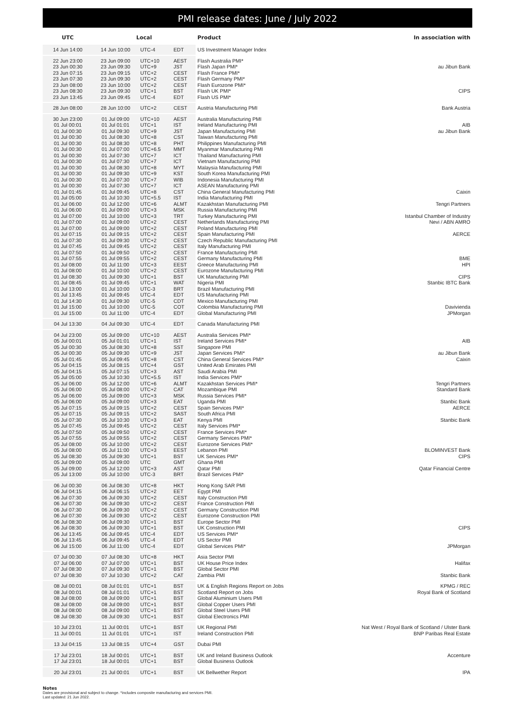PMI release dates: June / July 2022
| UTC | Local | | | Product | In association with |
| --- | --- | --- | --- | --- | --- |
| 14 Jun 14:00 | 14 Jun 10:00 | UTC-4 | EDT | US Investment Manager Index | |
| 22 Jun 23:00 | 23 Jun 09:00 | UTC+10 | AEST | Flash Australia PMI* | |
| 23 Jun 00:30 | 23 Jun 09:30 | UTC+9 | JST | Flash Japan PMI* | au Jibun Bank |
| 23 Jun 07:15 | 23 Jun 09:15 | UTC+2 | CEST | Flash France PMI* | |
| 23 Jun 07:30 | 23 Jun 09:30 | UTC+2 | CEST | Flash Germany PMI* | |
| 23 Jun 08:00 | 23 Jun 10:00 | UTC+2 | CEST | Flash Eurozone PMI* | |
| 23 Jun 08:30 | 23 Jun 09:30 | UTC+1 | BST | Flash UK PMI* | CIPS |
| 23 Jun 13:45 | 23 Jun 09:45 | UTC-4 | EDT | Flash US PMI* | |
| 28 Jun 08:00 | 28 Jun 10:00 | UTC+2 | CEST | Austria Manufacturing PMI | Bank Austria |
| 30 Jun 23:00 | 01 Jul 09:00 | UTC+10 | AEST | Australia Manufacturing PMI | |
| 01 Jul 00:01 | 01 Jul 01:01 | UTC+1 | IST | Ireland Manufacturing PMI | AIB |
| 01 Jul 00:30 | 01 Jul 09:30 | UTC+9 | JST | Japan Manufacturing PMI | au Jibun Bank |
| 01 Jul 00:30 | 01 Jul 08:30 | UTC+8 | CST | Taiwan Manufacturing PMI | |
| 01 Jul 00:30 | 01 Jul 08:30 | UTC+8 | PHT | Philippines Manufacturing PMI | |
| 01 Jul 00:30 | 01 Jul 07:00 | UTC+6.5 | MMT | Myanmar Manufacturing PMI | |
| 01 Jul 00:30 | 01 Jul 07:30 | UTC+7 | ICT | Thailand Manufacturing PMI | |
| 01 Jul 00:30 | 01 Jul 07:30 | UTC+7 | ICT | Vietnam Manufacturing PMI | |
| 01 Jul 00:30 | 01 Jul 08:30 | UTC+8 | MYT | Malaysia Manufacturing PMI | |
| 01 Jul 00:30 | 01 Jul 09:30 | UTC+9 | KST | South Korea Manufacturing PMI | |
| 01 Jul 00:30 | 01 Jul 07:30 | UTC+7 | WIB | Indonesia Manufacturing PMI | |
| 01 Jul 00:30 | 01 Jul 07:30 | UTC+7 | ICT | ASEAN Manufacturing PMI | |
| 01 Jul 01:45 | 01 Jul 09:45 | UTC+8 | CST | China General Manufacturing PMI | Caixin |
| 01 Jul 05:00 | 01 Jul 10:30 | UTC+5.5 | IST | India Manufacturing PMI | |
| 01 Jul 06:00 | 01 Jul 12:00 | UTC+6 | ALMT | Kazakhstan Manufacturing PMI | Tengri Partners |
| 01 Jul 06:00 | 01 Jul 09:00 | UTC+3 | MSK | Russia Manufacturing PMI | |
| 01 Jul 07:00 | 01 Jul 10:00 | UTC+3 | TRT | Turkey Manufacturing PMI | Istanbul Chamber of Industry |
| 01 Jul 07:00 | 01 Jul 09:00 | UTC+2 | CEST | Netherlands Manufacturing PMI | Nevi / ABN AMRO |
| 01 Jul 07:00 | 01 Jul 09:00 | UTC+2 | CEST | Poland Manufacturing PMI | |
| 01 Jul 07:15 | 01 Jul 09:15 | UTC+2 | CEST | Spain Manufacturing PMI | AERCE |
| 01 Jul 07:30 | 01 Jul 09:30 | UTC+2 | CEST | Czech Republic Manufacturing PMI | |
| 01 Jul 07:45 | 01 Jul 09:45 | UTC+2 | CEST | Italy Manufacturing PMI | |
| 01 Jul 07:50 | 01 Jul 09:50 | UTC+2 | CEST | France Manufacturing PMI | |
| 01 Jul 07:55 | 01 Jul 09:55 | UTC+2 | CEST | Germany Manufacturing PMI | BME |
| 01 Jul 08:00 | 01 Jul 11:00 | UTC+3 | EEST | Greece Manufacturing PMI | HPI |
| 01 Jul 08:00 | 01 Jul 10:00 | UTC+2 | CEST | Eurozone Manufacturing PMI | |
| 01 Jul 08:30 | 01 Jul 09:30 | UTC+1 | BST | UK Manufacturing PMI | CIPS |
| 01 Jul 08:45 | 01 Jul 09:45 | UTC+1 | WAT | Nigeria PMI | Stanbic IBTC Bank |
| 01 Jul 13:00 | 01 Jul 10:00 | UTC-3 | BRT | Brazil Manufacturing PMI | |
| 01 Jul 13:45 | 01 Jul 09:45 | UTC-4 | EDT | US Manufacturing PMI | |
| 01 Jul 14:30 | 01 Jul 09:30 | UTC-5 | CDT | Mexico Manufacturing PMI | |
| 01 Jul 15:00 | 01 Jul 10:00 | UTC-5 | COT | Colombia Manufacturing PMI | Davivienda |
| 01 Jul 15:00 | 01 Jul 11:00 | UTC-4 | EDT | Global Manufacturing PMI | JPMorgan |
| 04 Jul 13:30 | 04 Jul 09:30 | UTC-4 | EDT | Canada Manufacturing PMI | |
| 04 Jul 23:00 | 05 Jul 09:00 | UTC+10 | AEST | Australia Services PMI* | |
| 05 Jul 00:01 | 05 Jul 01:01 | UTC+1 | IST | Ireland Services PMI* | AIB |
| 05 Jul 00:30 | 05 Jul 08:30 | UTC+8 | SST | Singapore PMI | |
| 05 Jul 00:30 | 05 Jul 09:30 | UTC+9 | JST | Japan Services PMI* | au Jibun Bank |
| 05 Jul 01:45 | 05 Jul 09:45 | UTC+8 | CST | China General Services PMI* | Caixin |
| 05 Jul 04:15 | 05 Jul 08:15 | UTC+4 | GST | United Arab Emirates PMI | |
| 05 Jul 04:15 | 05 Jul 07:15 | UTC+3 | AST | Saudi Arabia PMI | |
| 05 Jul 05:00 | 05 Jul 10:30 | UTC+5.5 | IST | India Services PMI* | |
| 05 Jul 06:00 | 05 Jul 12:00 | UTC+6 | ALMT | Kazakhstan Services PMI* | Tengri Partners |
| 05 Jul 06:00 | 05 Jul 08:00 | UTC+2 | CAT | Mozambique PMI | Standard Bank |
| 05 Jul 06:00 | 05 Jul 09:00 | UTC+3 | MSK | Russia Services PMI* | |
| 05 Jul 06:00 | 05 Jul 09:00 | UTC+3 | EAT | Uganda PMI | Stanbic Bank |
| 05 Jul 07:15 | 05 Jul 09:15 | UTC+2 | CEST | Spain Services PMI* | AERCE |
| 05 Jul 07:15 | 05 Jul 09:15 | UTC+2 | SAST | South Africa PMI | |
| 05 Jul 07:30 | 05 Jul 10:30 | UTC+3 | EAT | Kenya PMI | Stanbic Bank |
| 05 Jul 07:45 | 05 Jul 09:45 | UTC+2 | CEST | Italy Services PMI* | |
| 05 Jul 07:50 | 05 Jul 09:50 | UTC+2 | CEST | France Services PMI* | |
| 05 Jul 07:55 | 05 Jul 09:55 | UTC+2 | CEST | Germany Services PMI* | |
| 05 Jul 08:00 | 05 Jul 10:00 | UTC+2 | CEST | Eurozone Services PMI* | |
| 05 Jul 08:00 | 05 Jul 11:00 | UTC+3 | EEST | Lebanon PMI | BLOMINVEST Bank |
| 05 Jul 08:30 | 05 Jul 09:30 | UTC+1 | BST | UK Services PMI* | CIPS |
| 05 Jul 09:00 | 05 Jul 09:00 | UTC | GMT | Ghana PMI | |
| 05 Jul 09:00 | 05 Jul 12:00 | UTC+3 | AST | Qatar PMI | Qatar Financial Centre |
| 05 Jul 13:00 | 05 Jul 10:00 | UTC-3 | BRT | Brazil Services PMI* | |
| 06 Jul 00:30 | 06 Jul 08:30 | UTC+8 | HKT | Hong Kong SAR PMI | |
| 06 Jul 04:15 | 06 Jul 06:15 | UTC+2 | EET | Egypt PMI | |
| 06 Jul 07:30 | 06 Jul 09:30 | UTC+2 | CEST | Italy Construction PMI | |
| 06 Jul 07:30 | 06 Jul 09:30 | UTC+2 | CEST | France Construction PMI | |
| 06 Jul 07:30 | 06 Jul 09:30 | UTC+2 | CEST | Germany Construction PMI | |
| 06 Jul 07:30 | 06 Jul 09:30 | UTC+2 | CEST | Eurozone Construction PMI | |
| 06 Jul 08:30 | 06 Jul 09:30 | UTC+1 | BST | Europe Sector PMI | |
| 06 Jul 08:30 | 06 Jul 09:30 | UTC+1 | BST | UK Construction PMI | CIPS |
| 06 Jul 13:45 | 06 Jul 09:45 | UTC-4 | EDT | US Services PMI* | |
| 06 Jul 13:45 | 06 Jul 09:45 | UTC-4 | EDT | US Sector PMI | |
| 06 Jul 15:00 | 06 Jul 11:00 | UTC-4 | EDT | Global Services PMI* | JPMorgan |
| 07 Jul 00:30 | 07 Jul 08:30 | UTC+8 | HKT | Asia Sector PMI | |
| 07 Jul 06:00 | 07 Jul 07:00 | UTC+1 | BST | UK House Price Index | Halifax |
| 07 Jul 08:30 | 07 Jul 09:30 | UTC+1 | BST | Global Sector PMI | |
| 07 Jul 08:30 | 07 Jul 10:30 | UTC+2 | CAT | Zambia PMI | Stanbic Bank |
| 08 Jul 00:01 | 08 Jul 01:01 | UTC+1 | BST | UK & English Regions Report on Jobs | KPMG / REC |
| 08 Jul 00:01 | 08 Jul 01:01 | UTC+1 | BST | Scotland Report on Jobs | Royal Bank of Scotland |
| 08 Jul 08:00 | 08 Jul 09:00 | UTC+1 | BST | Global Aluminium Users PMI | |
| 08 Jul 08:00 | 08 Jul 09:00 | UTC+1 | BST | Global Copper Users PMI | |
| 08 Jul 08:00 | 08 Jul 09:00 | UTC+1 | BST | Global Steel Users PMI | |
| 08 Jul 08:30 | 08 Jul 09:30 | UTC+1 | BST | Global Electronics PMI | |
| 10 Jul 23:01 | 11 Jul 00:01 | UTC+1 | BST | UK Regional PMI | Nat West / Royal Bank of Scotland / Ulster Bank |
| 11 Jul 00:01 | 11 Jul 01:01 | UTC+1 | IST | Ireland Construction PMI | BNP Paribas Real Estate |
| 13 Jul 04:15 | 13 Jul 08:15 | UTC+4 | GST | Dubai PMI | |
| 17 Jul 23:01 | 18 Jul 00:01 | UTC+1 | BST | UK and Ireland Business Outlook | Accenture |
| 17 Jul 23:01 | 18 Jul 00:01 | UTC+1 | BST | Global Business Outlook | |
| 20 Jul 23:01 | 21 Jul 00:01 | UTC+1 | BST | UK Bellwether Report | IPA |
Notes
Dates are provisional and subject to change. *includes composite manufacturing and services PMI.
Last updated: 21 Jun 2022.